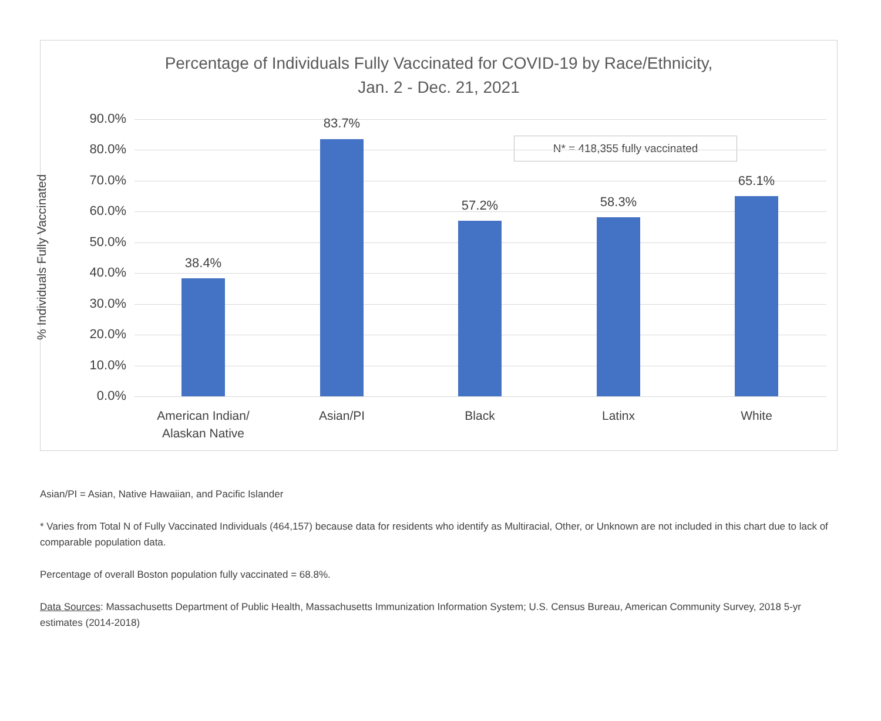Percentage of Individuals Fully Vaccinated for COVID-19 by Race/Ethnicity,
Jan. 2 - Dec. 21, 2021
% Individuals Fully Vaccinated
N* = 418,355 fully vaccinated
90.0%
80.0%
70.0%
60.0%
50.0%
40.0%
30.0%
20.0%
10.0%
0.0%
38.4%
83.7%
57.2% 58.3%
65.1%
American Indian/
Alaskan Native
Asian/PI Black Latinx White
Asian/PI = Asian, Native Hawaiian, and Pacific Islander
* Varies from Total N of Fully Vaccinated Individuals (464,157) because data for residents who identify as Multiracial, Other, or Unknown are not included in this chart due to lack of comparable population data.
Percentage of overall Boston population fully vaccinated = 68.8%.
Data Sources: Massachusetts Department of Public Health, Massachusetts Immunization Information System; U.S. Census Bureau, American Community Survey, 2018 5-yr estimates (2014-2018)